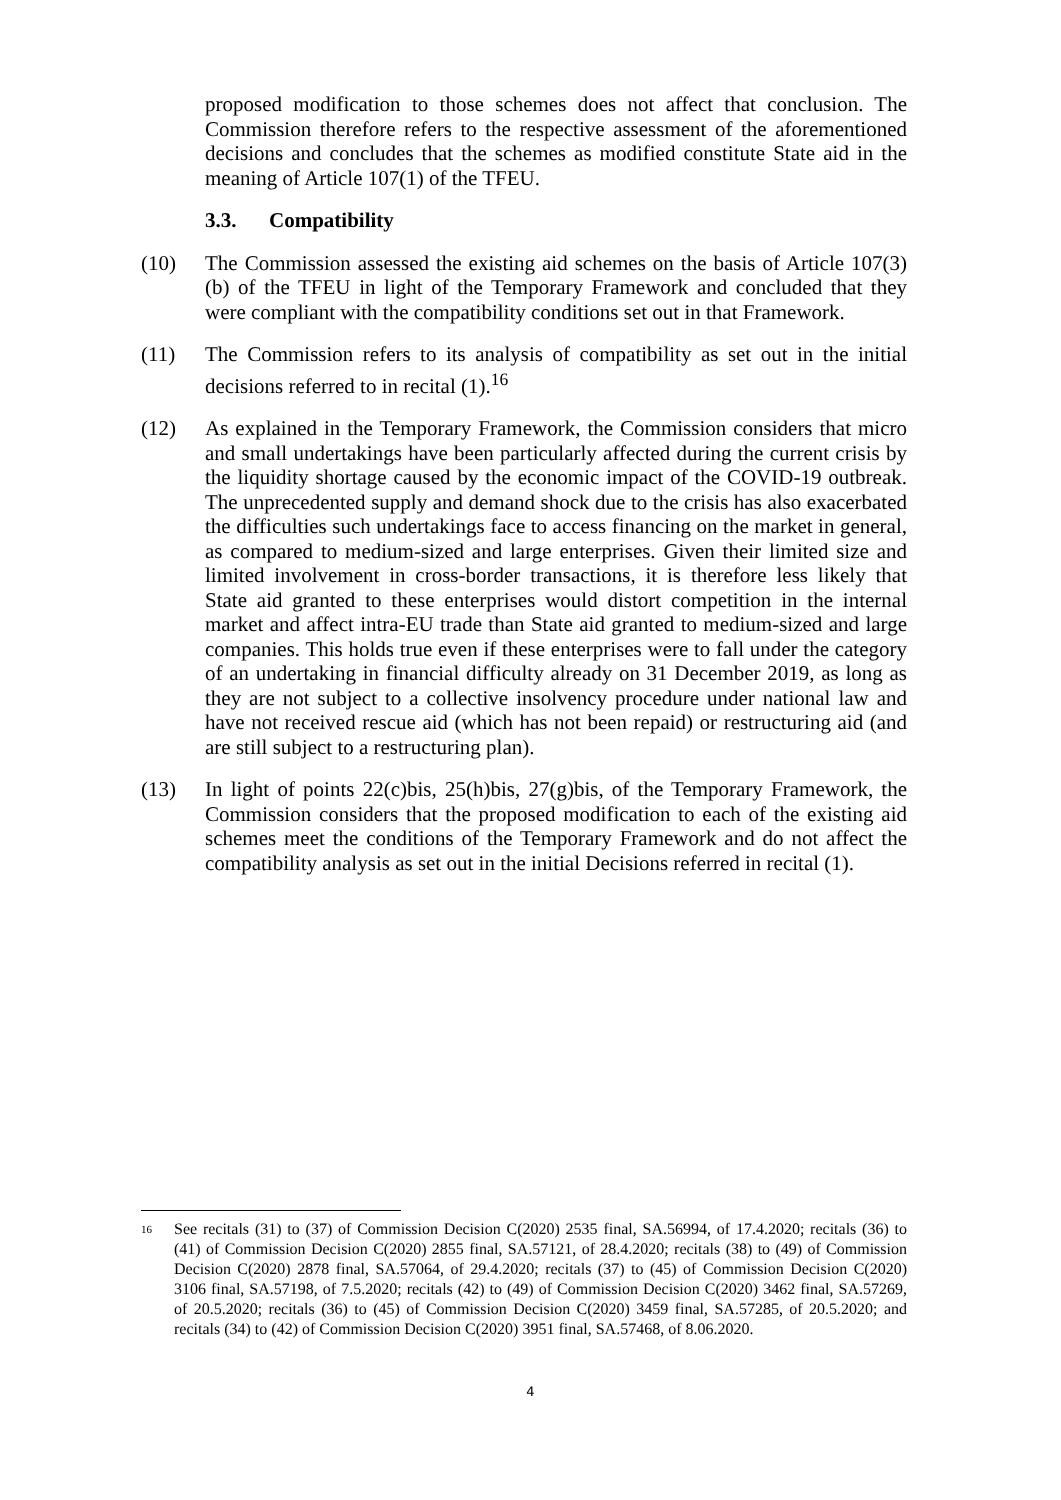proposed modification to those schemes does not affect that conclusion. The Commission therefore refers to the respective assessment of the aforementioned decisions and concludes that the schemes as modified constitute State aid in the meaning of Article 107(1) of the TFEU.
3.3. Compatibility
(10) The Commission assessed the existing aid schemes on the basis of Article 107(3)(b) of the TFEU in light of the Temporary Framework and concluded that they were compliant with the compatibility conditions set out in that Framework.
(11) The Commission refers to its analysis of compatibility as set out in the initial decisions referred to in recital (1).<sup>16</sup>
(12) As explained in the Temporary Framework, the Commission considers that micro and small undertakings have been particularly affected during the current crisis by the liquidity shortage caused by the economic impact of the COVID-19 outbreak. The unprecedented supply and demand shock due to the crisis has also exacerbated the difficulties such undertakings face to access financing on the market in general, as compared to medium-sized and large enterprises. Given their limited size and limited involvement in cross-border transactions, it is therefore less likely that State aid granted to these enterprises would distort competition in the internal market and affect intra-EU trade than State aid granted to medium-sized and large companies. This holds true even if these enterprises were to fall under the category of an undertaking in financial difficulty already on 31 December 2019, as long as they are not subject to a collective insolvency procedure under national law and have not received rescue aid (which has not been repaid) or restructuring aid (and are still subject to a restructuring plan).
(13) In light of points 22(c)bis, 25(h)bis, 27(g)bis, of the Temporary Framework, the Commission considers that the proposed modification to each of the existing aid schemes meet the conditions of the Temporary Framework and do not affect the compatibility analysis as set out in the initial Decisions referred in recital (1).
<sup>16</sup>
See recitals (31) to (37) of Commission Decision C(2020) 2535 final, SA.56994, of 17.4.2020; recitals (36) to (41) of Commission Decision C(2020) 2855 final, SA.57121, of 28.4.2020; recitals (38) to (49) of Commission Decision C(2020) 2878 final, SA.57064, of 29.4.2020; recitals (37) to (45) of Commission Decision C(2020) 3106 final, SA.57198, of 7.5.2020; recitals (42) to (49) of Commission Decision C(2020) 3462 final, SA.57269, of 20.5.2020; recitals (36) to (45) of Commission Decision C(2020) 3459 final, SA.57285, of 20.5.2020; and recitals (34) to (42) of Commission Decision C(2020) 3951 final, SA.57468, of 8.06.2020.
4